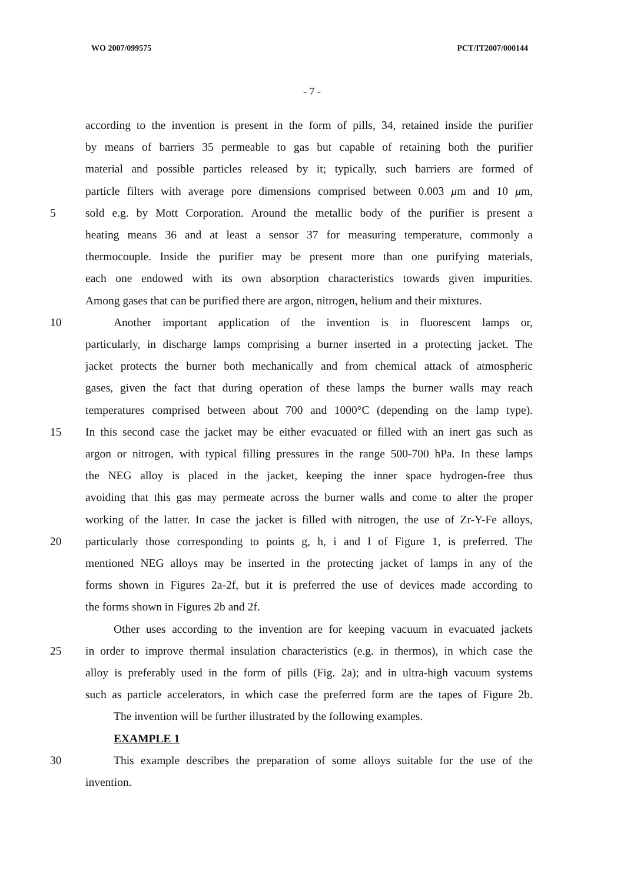WO 2007/099575 PCT/IT2007/000144
- 7 -
according to the invention is present in the form of pills, 34, retained inside the purifier
by means of barriers 35 permeable to gas but capable of retaining both the purifier
material and possible particles released by it; typically, such barriers are formed of
particle filters with average pore dimensions comprised between 0.003 μm and 10 μm,
5 sold e.g. by Mott Corporation. Around the metallic body of the purifier is present a
heating means 36 and at least a sensor 37 for measuring temperature, commonly a
thermocouple. Inside the purifier may be present more than one purifying materials,
each one endowed with its own absorption characteristics towards given impurities.
Among gases that can be purified there are argon, nitrogen, helium and their mixtures.
10 Another important application of the invention is in fluorescent lamps or,
particularly, in discharge lamps comprising a burner inserted in a protecting jacket. The
jacket protects the burner both mechanically and from chemical attack of atmospheric
gases, given the fact that during operation of these lamps the burner walls may reach
temperatures comprised between about 700 and 1000°C (depending on the lamp type).
15 In this second case the jacket may be either evacuated or filled with an inert gas such as
argon or nitrogen, with typical filling pressures in the range 500-700 hPa. In these lamps
the NEG alloy is placed in the jacket, keeping the inner space hydrogen-free thus
avoiding that this gas may permeate across the burner walls and come to alter the proper
working of the latter. In case the jacket is filled with nitrogen, the use of Zr-Y-Fe alloys,
20 particularly those corresponding to points g, h, i and l of Figure 1, is preferred. The
mentioned NEG alloys may be inserted in the protecting jacket of lamps in any of the
forms shown in Figures 2a-2f, but it is preferred the use of devices made according to
the forms shown in Figures 2b and 2f.
Other uses according to the invention are for keeping vacuum in evacuated jackets
25 in order to improve thermal insulation characteristics (e.g. in thermos), in which case the
alloy is preferably used in the form of pills (Fig. 2a); and in ultra-high vacuum systems
such as particle accelerators, in which case the preferred form are the tapes of Figure 2b.
The invention will be further illustrated by the following examples.
EXAMPLE 1
30 This example describes the preparation of some alloys suitable for the use of the
invention.